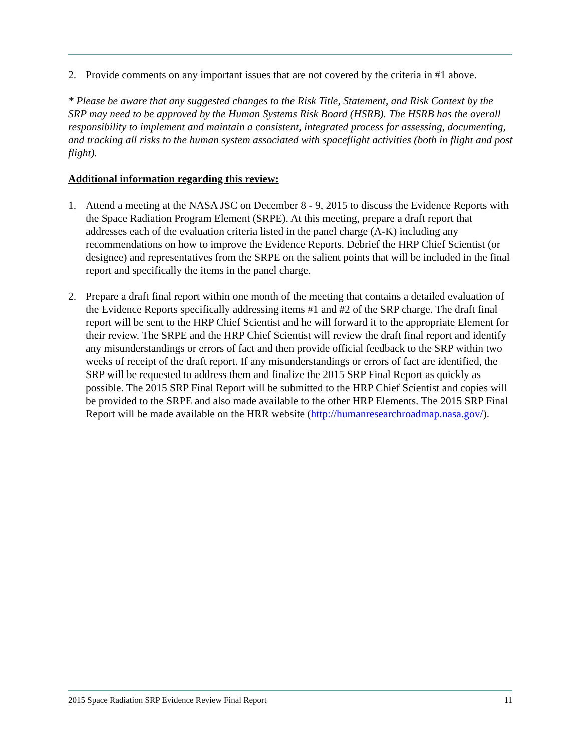2. Provide comments on any important issues that are not covered by the criteria in #1 above.
* Please be aware that any suggested changes to the Risk Title, Statement, and Risk Context by the SRP may need to be approved by the Human Systems Risk Board (HSRB). The HSRB has the overall responsibility to implement and maintain a consistent, integrated process for assessing, documenting, and tracking all risks to the human system associated with spaceflight activities (both in flight and post flight).
Additional information regarding this review:
1. Attend a meeting at the NASA JSC on December 8 - 9, 2015 to discuss the Evidence Reports with the Space Radiation Program Element (SRPE). At this meeting, prepare a draft report that addresses each of the evaluation criteria listed in the panel charge (A-K) including any recommendations on how to improve the Evidence Reports. Debrief the HRP Chief Scientist (or designee) and representatives from the SRPE on the salient points that will be included in the final report and specifically the items in the panel charge.
2. Prepare a draft final report within one month of the meeting that contains a detailed evaluation of the Evidence Reports specifically addressing items #1 and #2 of the SRP charge. The draft final report will be sent to the HRP Chief Scientist and he will forward it to the appropriate Element for their review. The SRPE and the HRP Chief Scientist will review the draft final report and identify any misunderstandings or errors of fact and then provide official feedback to the SRP within two weeks of receipt of the draft report. If any misunderstandings or errors of fact are identified, the SRP will be requested to address them and finalize the 2015 SRP Final Report as quickly as possible. The 2015 SRP Final Report will be submitted to the HRP Chief Scientist and copies will be provided to the SRPE and also made available to the other HRP Elements. The 2015 SRP Final Report will be made available on the HRR website (http://humanresearchroadmap.nasa.gov/).
2015 Space Radiation SRP Evidence Review Final Report 11